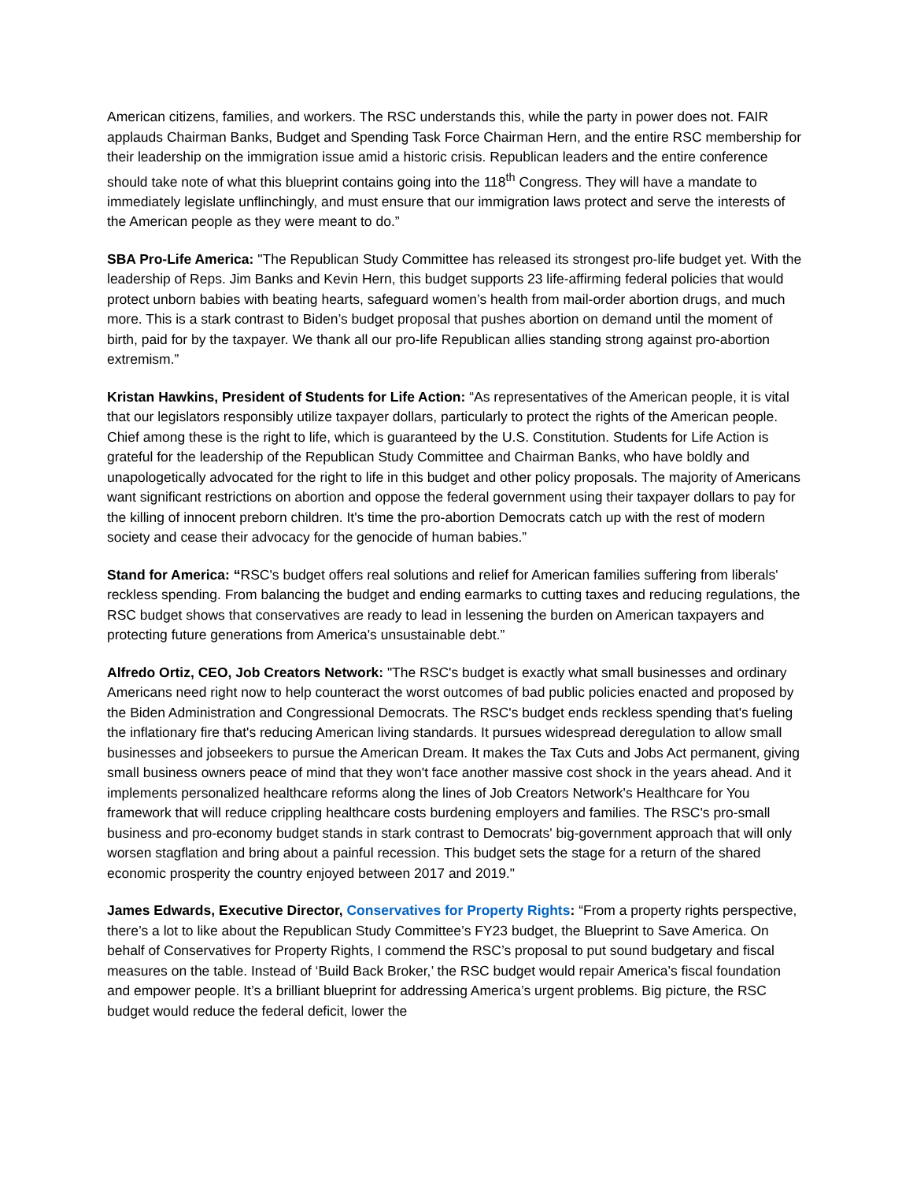American citizens, families, and workers. The RSC understands this, while the party in power does not. FAIR applauds Chairman Banks, Budget and Spending Task Force Chairman Hern, and the entire RSC membership for their leadership on the immigration issue amid a historic crisis. Republican leaders and the entire conference should take note of what this blueprint contains going into the 118<sup>th</sup> Congress. They will have a mandate to immediately legislate unflinchingly, and must ensure that our immigration laws protect and serve the interests of the American people as they were meant to do.”
SBA Pro-Life America: "The Republican Study Committee has released its strongest pro-life budget yet. With the leadership of Reps. Jim Banks and Kevin Hern, this budget supports 23 life-affirming federal policies that would protect unborn babies with beating hearts, safeguard women’s health from mail-order abortion drugs, and much more. This is a stark contrast to Biden’s budget proposal that pushes abortion on demand until the moment of birth, paid for by the taxpayer. We thank all our pro-life Republican allies standing strong against pro-abortion extremism.”
Kristan Hawkins, President of Students for Life Action: “As representatives of the American people, it is vital that our legislators responsibly utilize taxpayer dollars, particularly to protect the rights of the American people. Chief among these is the right to life, which is guaranteed by the U.S. Constitution. Students for Life Action is grateful for the leadership of the Republican Study Committee and Chairman Banks, who have boldly and unapologetically advocated for the right to life in this budget and other policy proposals. The majority of Americans want significant restrictions on abortion and oppose the federal government using their taxpayer dollars to pay for the killing of innocent preborn children. It's time the pro-abortion Democrats catch up with the rest of modern society and cease their advocacy for the genocide of human babies.”
Stand for America: “RSC's budget offers real solutions and relief for American families suffering from liberals' reckless spending. From balancing the budget and ending earmarks to cutting taxes and reducing regulations, the RSC budget shows that conservatives are ready to lead in lessening the burden on American taxpayers and protecting future generations from America's unsustainable debt.”
Alfredo Ortiz, CEO, Job Creators Network: "The RSC's budget is exactly what small businesses and ordinary Americans need right now to help counteract the worst outcomes of bad public policies enacted and proposed by the Biden Administration and Congressional Democrats. The RSC's budget ends reckless spending that's fueling the inflationary fire that's reducing American living standards. It pursues widespread deregulation to allow small businesses and jobseekers to pursue the American Dream. It makes the Tax Cuts and Jobs Act permanent, giving small business owners peace of mind that they won't face another massive cost shock in the years ahead. And it implements personalized healthcare reforms along the lines of Job Creators Network's Healthcare for You framework that will reduce crippling healthcare costs burdening employers and families. The RSC's pro-small business and pro-economy budget stands in stark contrast to Democrats' big-government approach that will only worsen stagflation and bring about a painful recession. This budget sets the stage for a return of the shared economic prosperity the country enjoyed between 2017 and 2019."
James Edwards, Executive Director, Conservatives for Property Rights: “From a property rights perspective, there’s a lot to like about the Republican Study Committee’s FY23 budget, the Blueprint to Save America. On behalf of Conservatives for Property Rights, I commend the RSC’s proposal to put sound budgetary and fiscal measures on the table. Instead of ‘Build Back Broker,’ the RSC budget would repair America’s fiscal foundation and empower people. It’s a brilliant blueprint for addressing America’s urgent problems. Big picture, the RSC budget would reduce the federal deficit, lower the